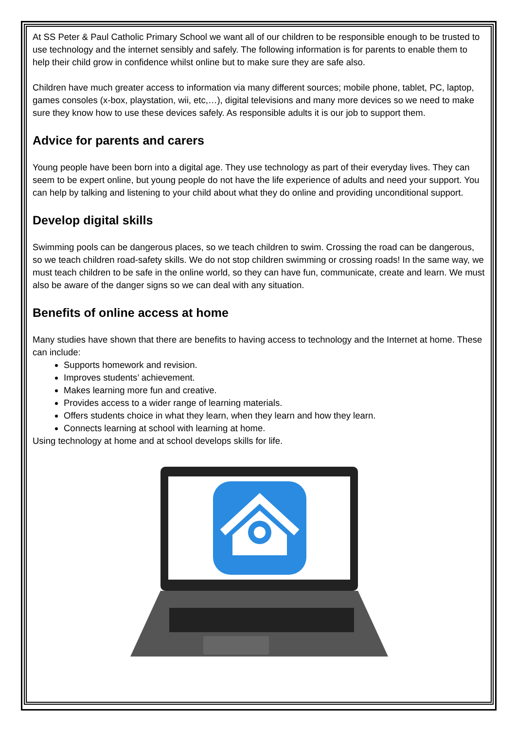At SS Peter & Paul Catholic Primary School we want all of our children to be responsible enough to be trusted to use technology and the internet sensibly and safely. The following information is for parents to enable them to help their child grow in confidence whilst online but to make sure they are safe also.
Children have much greater access to information via many different sources; mobile phone, tablet, PC, laptop, games consoles (x-box, playstation, wii, etc,…), digital televisions and many more devices so we need to make sure they know how to use these devices safely. As responsible adults it is our job to support them.
Advice for parents and carers
Young people have been born into a digital age. They use technology as part of their everyday lives. They can seem to be expert online, but young people do not have the life experience of adults and need your support. You can help by talking and listening to your child about what they do online and providing unconditional support.
Develop digital skills
Swimming pools can be dangerous places, so we teach children to swim. Crossing the road can be dangerous, so we teach children road-safety skills. We do not stop children swimming or crossing roads! In the same way, we must teach children to be safe in the online world, so they can have fun, communicate, create and learn. We must also be aware of the danger signs so we can deal with any situation.
Benefits of online access at home
Many studies have shown that there are benefits to having access to technology and the Internet at home. These can include:
Supports homework and revision.
Improves students’ achievement.
Makes learning more fun and creative.
Provides access to a wider range of learning materials.
Offers students choice in what they learn, when they learn and how they learn.
Connects learning at school with learning at home.
Using technology at home and at school develops skills for life.